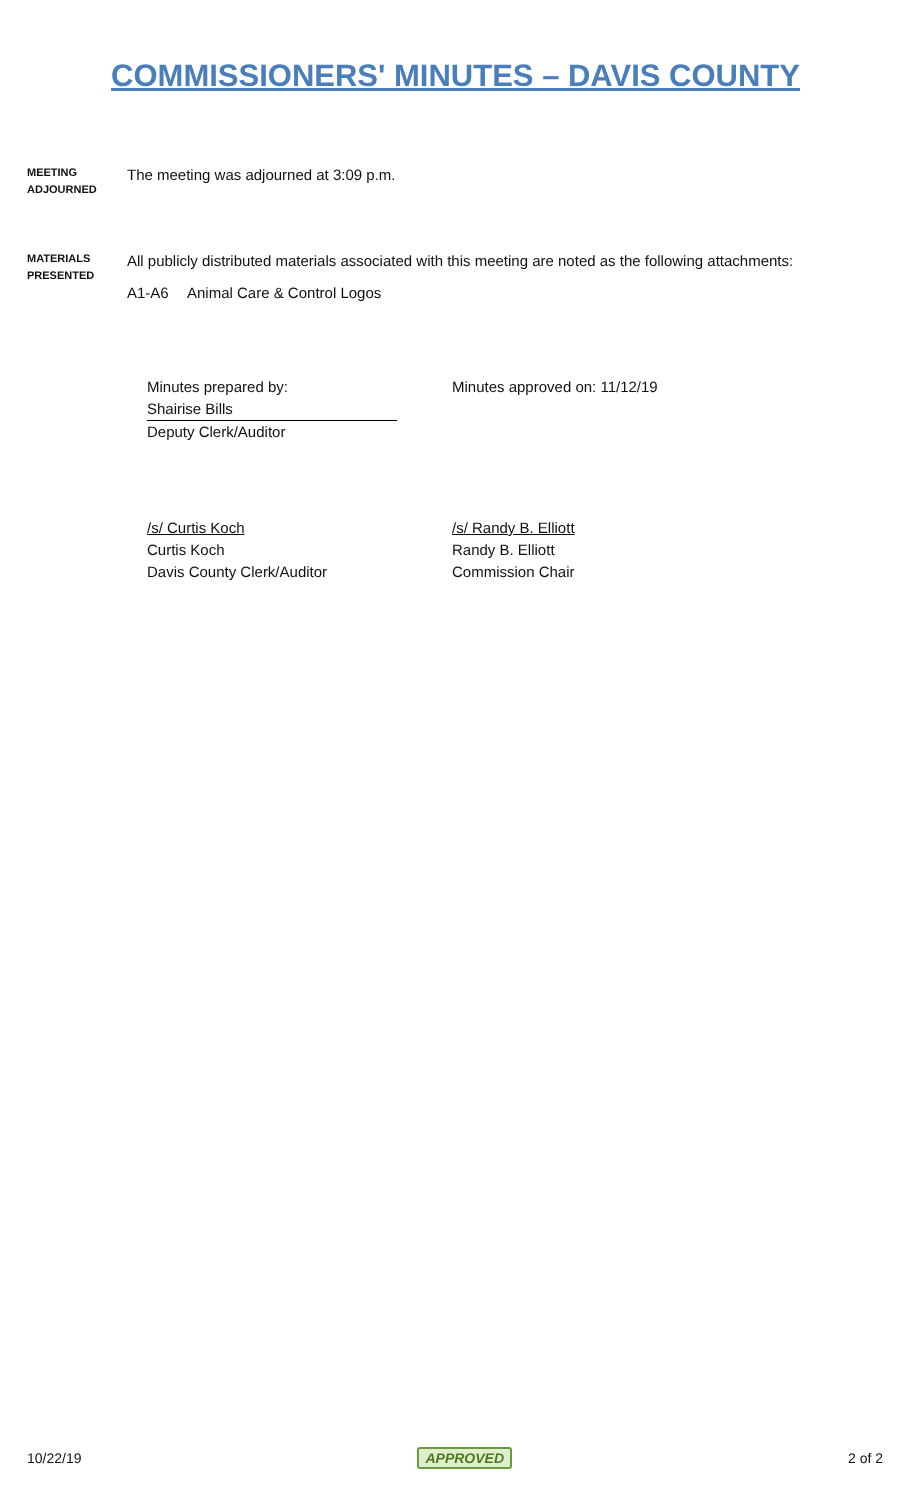COMMISSIONERS' MINUTES – DAVIS COUNTY
MEETING
ADJOURNED
The meeting was adjourned at 3:09 p.m.
MATERIALS
PRESENTED
All publicly distributed materials associated with this meeting are noted as the following attachments:
A1-A6 Animal Care & Control Logos
Minutes prepared by:
Shairise Bills
Deputy Clerk/Auditor
Minutes approved on: 11/12/19
/s/ Curtis Koch
Curtis Koch
Davis County Clerk/Auditor
/s/ Randy B. Elliott
Randy B. Elliott
Commission Chair
10/22/19 APPROVED 2 of 2